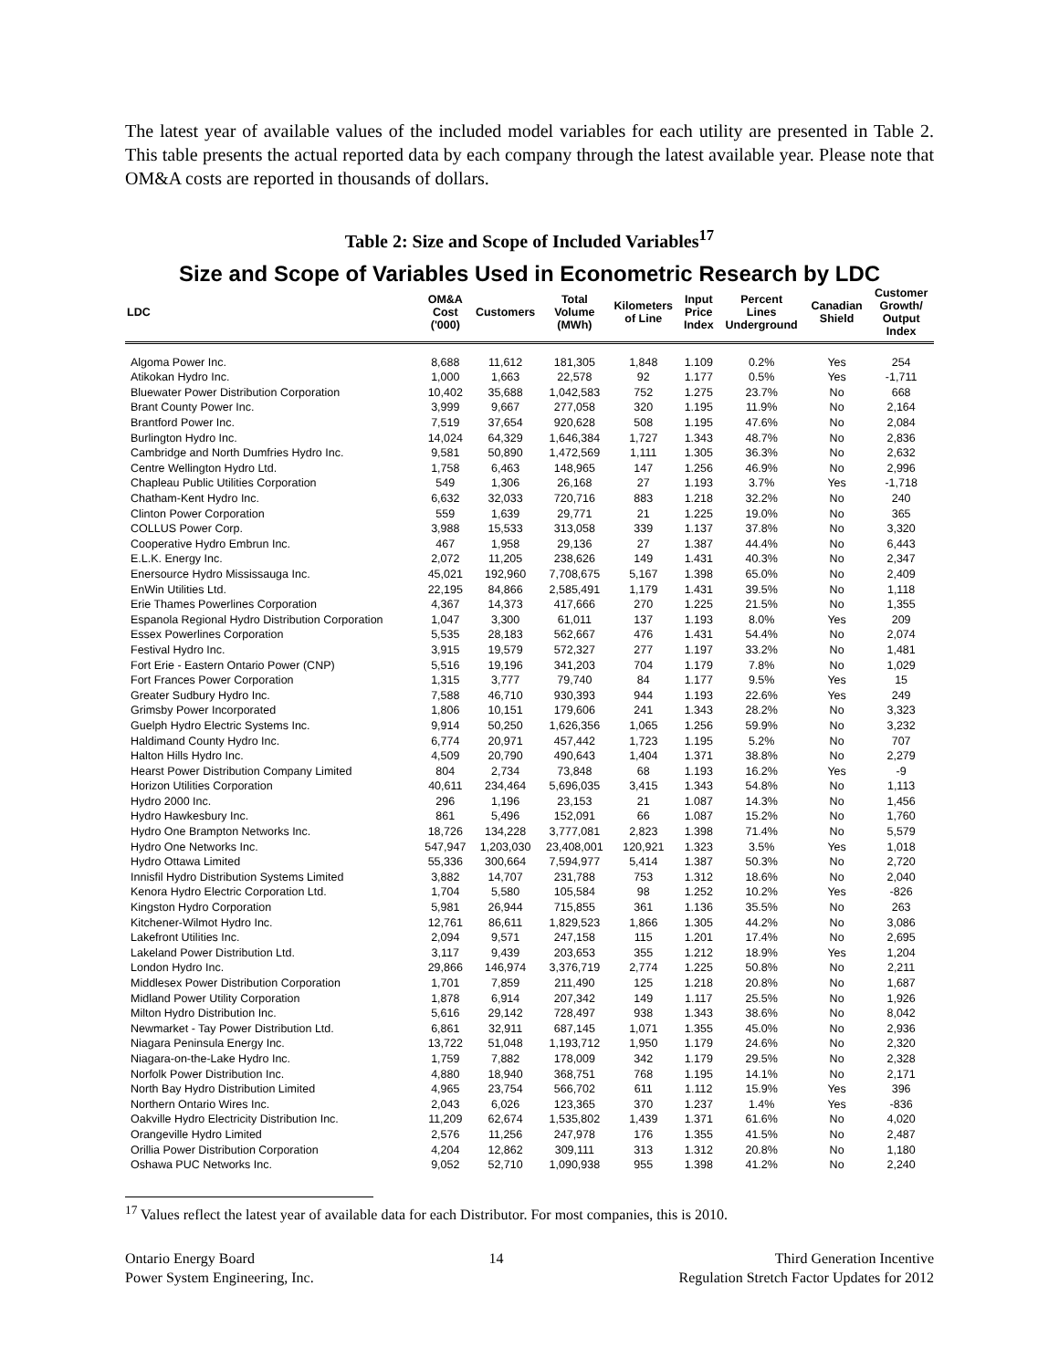The latest year of available values of the included model variables for each utility are presented in Table 2. This table presents the actual reported data by each company through the latest available year. Please note that OM&A costs are reported in thousands of dollars.
Table 2: Size and Scope of Included Variables<sup>17</sup>
Size and Scope of Variables Used in Econometric Research by LDC
| LDC | OM&A Cost ('000) | Customers | Total Volume (MWh) | Kilometers of Line | Input Price Index | Percent Lines Underground | Canadian Shield | Customer Growth/ Output Index |
| --- | --- | --- | --- | --- | --- | --- | --- | --- |
| Algoma Power Inc. | 8,688 | 11,612 | 181,305 | 1,848 | 1.109 | 0.2% | Yes | 254 |
| Atikokan Hydro Inc. | 1,000 | 1,663 | 22,578 | 92 | 1.177 | 0.5% | Yes | -1,711 |
| Bluewater Power Distribution Corporation | 10,402 | 35,688 | 1,042,583 | 752 | 1.275 | 23.7% | No | 668 |
| Brant County Power Inc. | 3,999 | 9,667 | 277,058 | 320 | 1.195 | 11.9% | No | 2,164 |
| Brantford Power Inc. | 7,519 | 37,654 | 920,628 | 508 | 1.195 | 47.6% | No | 2,084 |
| Burlington Hydro Inc. | 14,024 | 64,329 | 1,646,384 | 1,727 | 1.343 | 48.7% | No | 2,836 |
| Cambridge and North Dumfries Hydro Inc. | 9,581 | 50,890 | 1,472,569 | 1,111 | 1.305 | 36.3% | No | 2,632 |
| Centre Wellington Hydro Ltd. | 1,758 | 6,463 | 148,965 | 147 | 1.256 | 46.9% | No | 2,996 |
| Chapleau Public Utilities Corporation | 549 | 1,306 | 26,168 | 27 | 1.193 | 3.7% | Yes | -1,718 |
| Chatham-Kent Hydro Inc. | 6,632 | 32,033 | 720,716 | 883 | 1.218 | 32.2% | No | 240 |
| Clinton Power Corporation | 559 | 1,639 | 29,771 | 21 | 1.225 | 19.0% | No | 365 |
| COLLUS Power Corp. | 3,988 | 15,533 | 313,058 | 339 | 1.137 | 37.8% | No | 3,320 |
| Cooperative Hydro Embrun Inc. | 467 | 1,958 | 29,136 | 27 | 1.387 | 44.4% | No | 6,443 |
| E.L.K. Energy Inc. | 2,072 | 11,205 | 238,626 | 149 | 1.431 | 40.3% | No | 2,347 |
| Enersource Hydro Mississauga Inc. | 45,021 | 192,960 | 7,708,675 | 5,167 | 1.398 | 65.0% | No | 2,409 |
| EnWin Utilities Ltd. | 22,195 | 84,866 | 2,585,491 | 1,179 | 1.431 | 39.5% | No | 1,118 |
| Erie Thames Powerlines Corporation | 4,367 | 14,373 | 417,666 | 270 | 1.225 | 21.5% | No | 1,355 |
| Espanola Regional Hydro Distribution Corporation | 1,047 | 3,300 | 61,011 | 137 | 1.193 | 8.0% | Yes | 209 |
| Essex Powerlines Corporation | 5,535 | 28,183 | 562,667 | 476 | 1.431 | 54.4% | No | 2,074 |
| Festival Hydro Inc. | 3,915 | 19,579 | 572,327 | 277 | 1.197 | 33.2% | No | 1,481 |
| Fort Erie - Eastern Ontario Power (CNP) | 5,516 | 19,196 | 341,203 | 704 | 1.179 | 7.8% | No | 1,029 |
| Fort Frances Power Corporation | 1,315 | 3,777 | 79,740 | 84 | 1.177 | 9.5% | Yes | 15 |
| Greater Sudbury Hydro Inc. | 7,588 | 46,710 | 930,393 | 944 | 1.193 | 22.6% | Yes | 249 |
| Grimsby Power Incorporated | 1,806 | 10,151 | 179,606 | 241 | 1.343 | 28.2% | No | 3,323 |
| Guelph Hydro Electric Systems Inc. | 9,914 | 50,250 | 1,626,356 | 1,065 | 1.256 | 59.9% | No | 3,232 |
| Haldimand County Hydro Inc. | 6,774 | 20,971 | 457,442 | 1,723 | 1.195 | 5.2% | No | 707 |
| Halton Hills Hydro Inc. | 4,509 | 20,790 | 490,643 | 1,404 | 1.371 | 38.8% | No | 2,279 |
| Hearst Power Distribution Company Limited | 804 | 2,734 | 73,848 | 68 | 1.193 | 16.2% | Yes | -9 |
| Horizon Utilities Corporation | 40,611 | 234,464 | 5,696,035 | 3,415 | 1.343 | 54.8% | No | 1,113 |
| Hydro 2000 Inc. | 296 | 1,196 | 23,153 | 21 | 1.087 | 14.3% | No | 1,456 |
| Hydro Hawkesbury Inc. | 861 | 5,496 | 152,091 | 66 | 1.087 | 15.2% | No | 1,760 |
| Hydro One Brampton Networks Inc. | 18,726 | 134,228 | 3,777,081 | 2,823 | 1.398 | 71.4% | No | 5,579 |
| Hydro One Networks Inc. | 547,947 | 1,203,030 | 23,408,001 | 120,921 | 1.323 | 3.5% | Yes | 1,018 |
| Hydro Ottawa Limited | 55,336 | 300,664 | 7,594,977 | 5,414 | 1.387 | 50.3% | No | 2,720 |
| Innisfil Hydro Distribution Systems Limited | 3,882 | 14,707 | 231,788 | 753 | 1.312 | 18.6% | No | 2,040 |
| Kenora Hydro Electric Corporation Ltd. | 1,704 | 5,580 | 105,584 | 98 | 1.252 | 10.2% | Yes | -826 |
| Kingston Hydro Corporation | 5,981 | 26,944 | 715,855 | 361 | 1.136 | 35.5% | No | 263 |
| Kitchener-Wilmot Hydro Inc. | 12,761 | 86,611 | 1,829,523 | 1,866 | 1.305 | 44.2% | No | 3,086 |
| Lakefront Utilities Inc. | 2,094 | 9,571 | 247,158 | 115 | 1.201 | 17.4% | No | 2,695 |
| Lakeland Power Distribution Ltd. | 3,117 | 9,439 | 203,653 | 355 | 1.212 | 18.9% | Yes | 1,204 |
| London Hydro Inc. | 29,866 | 146,974 | 3,376,719 | 2,774 | 1.225 | 50.8% | No | 2,211 |
| Middlesex Power Distribution Corporation | 1,701 | 7,859 | 211,490 | 125 | 1.218 | 20.8% | No | 1,687 |
| Midland Power Utility Corporation | 1,878 | 6,914 | 207,342 | 149 | 1.117 | 25.5% | No | 1,926 |
| Milton Hydro Distribution Inc. | 5,616 | 29,142 | 728,497 | 938 | 1.343 | 38.6% | No | 8,042 |
| Newmarket - Tay Power Distribution Ltd. | 6,861 | 32,911 | 687,145 | 1,071 | 1.355 | 45.0% | No | 2,936 |
| Niagara Peninsula Energy Inc. | 13,722 | 51,048 | 1,193,712 | 1,950 | 1.179 | 24.6% | No | 2,320 |
| Niagara-on-the-Lake Hydro Inc. | 1,759 | 7,882 | 178,009 | 342 | 1.179 | 29.5% | No | 2,328 |
| Norfolk Power Distribution Inc. | 4,880 | 18,940 | 368,751 | 768 | 1.195 | 14.1% | No | 2,171 |
| North Bay Hydro Distribution Limited | 4,965 | 23,754 | 566,702 | 611 | 1.112 | 15.9% | Yes | 396 |
| Northern Ontario Wires Inc. | 2,043 | 6,026 | 123,365 | 370 | 1.237 | 1.4% | Yes | -836 |
| Oakville Hydro Electricity Distribution Inc. | 11,209 | 62,674 | 1,535,802 | 1,439 | 1.371 | 61.6% | No | 4,020 |
| Orangeville Hydro Limited | 2,576 | 11,256 | 247,978 | 176 | 1.355 | 41.5% | No | 2,487 |
| Orillia Power Distribution Corporation | 4,204 | 12,862 | 309,111 | 313 | 1.312 | 20.8% | No | 1,180 |
| Oshawa PUC Networks Inc. | 9,052 | 52,710 | 1,090,938 | 955 | 1.398 | 41.2% | No | 2,240 |
<sup>17</sup> Values reflect the latest year of available data for each Distributor. For most companies, this is 2010.
Ontario Energy Board
Power System Engineering, Inc.
14 Third Generation Incentive
Regulation Stretch Factor Updates for 2012